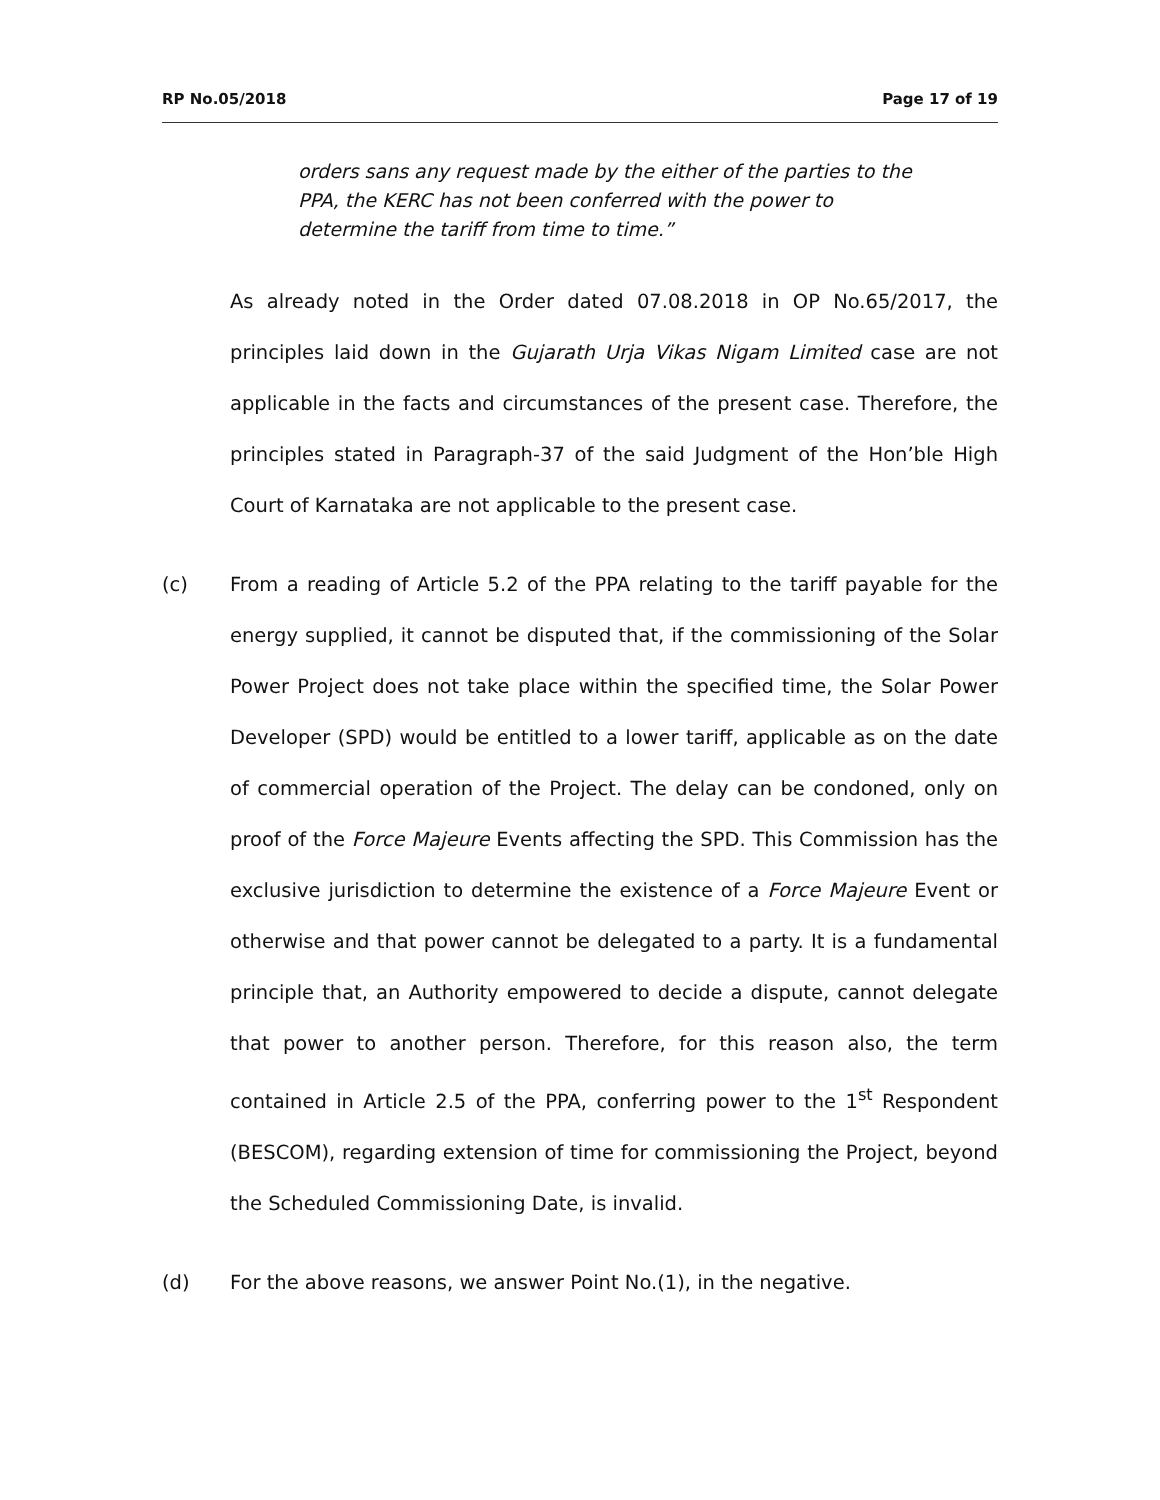RP No.05/2018 Page 17 of 19
orders sans any request made by the either of the parties to the PPA, the KERC has not been conferred with the power to determine the tariff from time to time.”
As already noted in the Order dated 07.08.2018 in OP No.65/2017, the principles laid down in the Gujarath Urja Vikas Nigam Limited case are not applicable in the facts and circumstances of the present case. Therefore, the principles stated in Paragraph-37 of the said Judgment of the Hon’ble High Court of Karnataka are not applicable to the present case.
(c) From a reading of Article 5.2 of the PPA relating to the tariff payable for the energy supplied, it cannot be disputed that, if the commissioning of the Solar Power Project does not take place within the specified time, the Solar Power Developer (SPD) would be entitled to a lower tariff, applicable as on the date of commercial operation of the Project. The delay can be condoned, only on proof of the Force Majeure Events affecting the SPD. This Commission has the exclusive jurisdiction to determine the existence of a Force Majeure Event or otherwise and that power cannot be delegated to a party. It is a fundamental principle that, an Authority empowered to decide a dispute, cannot delegate that power to another person. Therefore, for this reason also, the term contained in Article 2.5 of the PPA, conferring power to the 1<sup>st</sup> Respondent (BESCOM), regarding extension of time for commissioning the Project, beyond the Scheduled Commissioning Date, is invalid.
(d) For the above reasons, we answer Point No.(1), in the negative.